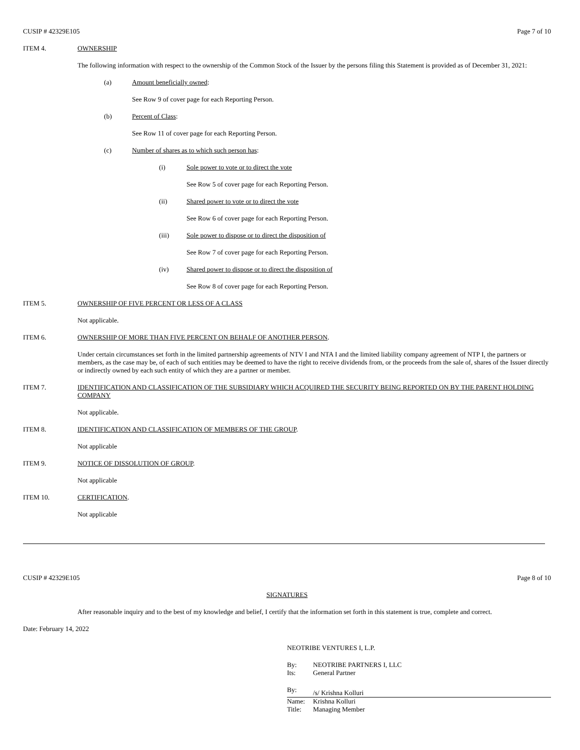CUSIP # 42329E105 Page 7 of 10
ITEM 4. OWNERSHIP
The following information with respect to the ownership of the Common Stock of the Issuer by the persons filing this Statement is provided as of December 31, 2021:
(a) Amount beneficially owned:
See Row 9 of cover page for each Reporting Person.
(b) Percent of Class:
See Row 11 of cover page for each Reporting Person.
(c) Number of shares as to which such person has:
(i) Sole power to vote or to direct the vote
See Row 5 of cover page for each Reporting Person.
(ii) Shared power to vote or to direct the vote
See Row 6 of cover page for each Reporting Person.
(iii) Sole power to dispose or to direct the disposition of
See Row 7 of cover page for each Reporting Person.
(iv) Shared power to dispose or to direct the disposition of
See Row 8 of cover page for each Reporting Person.
ITEM 5. OWNERSHIP OF FIVE PERCENT OR LESS OF A CLASS
Not applicable.
ITEM 6. OWNERSHIP OF MORE THAN FIVE PERCENT ON BEHALF OF ANOTHER PERSON.
Under certain circumstances set forth in the limited partnership agreements of NTV I and NTA I and the limited liability company agreement of NTP I, the partners or members, as the case may be, of each of such entities may be deemed to have the right to receive dividends from, or the proceeds from the sale of, shares of the Issuer directly or indirectly owned by each such entity of which they are a partner or member.
ITEM 7. IDENTIFICATION AND CLASSIFICATION OF THE SUBSIDIARY WHICH ACQUIRED THE SECURITY BEING REPORTED ON BY THE PARENT HOLDING COMPANY
Not applicable.
ITEM 8. IDENTIFICATION AND CLASSIFICATION OF MEMBERS OF THE GROUP.
Not applicable
ITEM 9. NOTICE OF DISSOLUTION OF GROUP.
Not applicable
ITEM 10. CERTIFICATION.
Not applicable
CUSIP # 42329E105 Page 8 of 10
SIGNATURES
After reasonable inquiry and to the best of my knowledge and belief, I certify that the information set forth in this statement is true, complete and correct.
Date: February 14, 2022
NEOTRIBE VENTURES I, L.P.
By: NEOTRIBE PARTNERS I, LLC
Its: General Partner
By: /s/ Krishna Kolluri
Name: Krishna Kolluri
Title: Managing Member